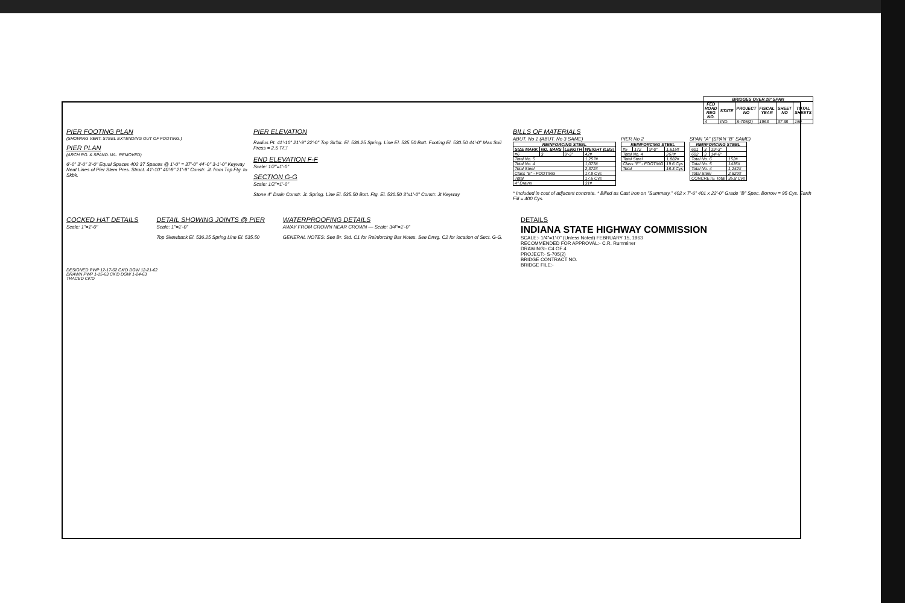| BRIDGES OVER 20' SPAN | | | | | |
| --- | --- | --- | --- | --- | --- |
| FED ROAD REG NO. | STATE | PROJECT NO | FISCAL YEAR | SHEET NO | TOTAL SHEETS |
| 4 | IND. | S-705(2) | 1963 | 37 38 | 150 |
PIER FOOTING PLAN
(SHOWING VERT. STEEL EXTENDING OUT OF FOOTING.)
PIER PLAN
(ARCH RG. & SPAND. WL. REMOVED)
6'-0" 3'-0" 3'-0" Equal Spaces 402 37 Spaces @ 1'-0" = 37'-0" 44'-0" 3-1'-0" Keyway Neat Lines of Pier Stem Pres. Struct. 41'-10" 40'-9" 21'-9" Constr. Jt. from Top Ftg. to Skbk.
PIER ELEVATION
Radius Pt. 41'-10" 21'-9" 22'-0" Top Sk'bk. El. 536.25 Spring. Line El. 535.50 Bott. Footing El. 530.50 44'-0" Max Soil Press = 2.5 T/□'
END ELEVATION F-F
Scale: 1/2"=1'-0"
SECTION G-G
Scale: 1/2"=1'-0"
Stone 4" Drain Constr. Jt. Spring. Line El. 535.50 Bott. Ftg. El. 530.50 3"x1'-0" Constr. Jt Keyway
BILLS OF MATERIALS
ABUT. No 1 (ABUT. No 3 SAME)
| REINFORCING STEEL | | | |
| --- | --- | --- | --- |
| SIZE MARK | NO. BARS | LENGTH | WEIGHT (LBS) |
| #6 | 3 | 9'-3" | 42# |
| Total No. 5 | | | 1,257# |
| Total No. 4 | | | 1,073# |
| Total Steel | | | 2,372# |
| Class "E" - FOOTING | | | 17.9 Cys |
| Total | | | 17.6 Cys |
| 4" Drains | | | 31# |
PIER No 2
| REINFORCING STEEL | | | |
| --- | --- | --- | --- |
| #5 | 172 | 9'-0" | 1,615# |
| Total No. 4 | | | 267# |
| Total Steel | | | 1,882# |
| Class "E" - FOOTING | | | 19.6 Cys |
| Total | | | 16.3 Cys |
SPAN "A" (SPAN "B" SAME)
| REINFORCING STEEL | | | |
| --- | --- | --- | --- |
| 601 | 3 | 19'-3" | |
| 602 | 3 | 14'-6" | |
| Total No. 6 | | | 152# |
| Total No. 5 | | | 1435# |
| Total No. 4 | | | 1,242# |
| Total Steel | | | 2,829# |
| CONCRETE Total | | | 35.8 Cys |
* Included in cost of adjacent concrete. * Billed as Cast Iron on "Summary." 402 x 7'-6" 401 x 22'-0" Grade "B" Spec. Borrow = 95 Cys. Earth Fill = 400 Cys.
COCKED HAT DETAILS
Scale: 1"=1'-0"
DETAIL SHOWING JOINTS @ PIER
Scale: 1"=1'-0"
Top Skewback El. 536.25 Spring Line El. 535.50
WATERPROOFING DETAILS
AWAY FROM CROWN NEAR CROWN — Scale: 3/4"=1'-0"
GENERAL NOTES: See Br. Std. C1 for Reinforcing Bar Notes. See Drwg. C2 for location of Sect. G-G.
DETAILS
INDIANA STATE HIGHWAY COMMISSION
SCALE:- 1/4"=1'-0" (Unless Noted) FEBRUARY 15, 1963
RECOMMENDED FOR APPROVAL:- C.R. Rumminer
DRAWING:- C4 OF 4
PROJECT:- S-705(2)
BRIDGE CONTRACT NO.
BRIDGE FILE:-
DESIGNED PWP 12-17-62 CK'D DGW 12-21-62
DRAWN PWP 1-15-63 CK'D DGW 1-24-63
TRACED CK'D